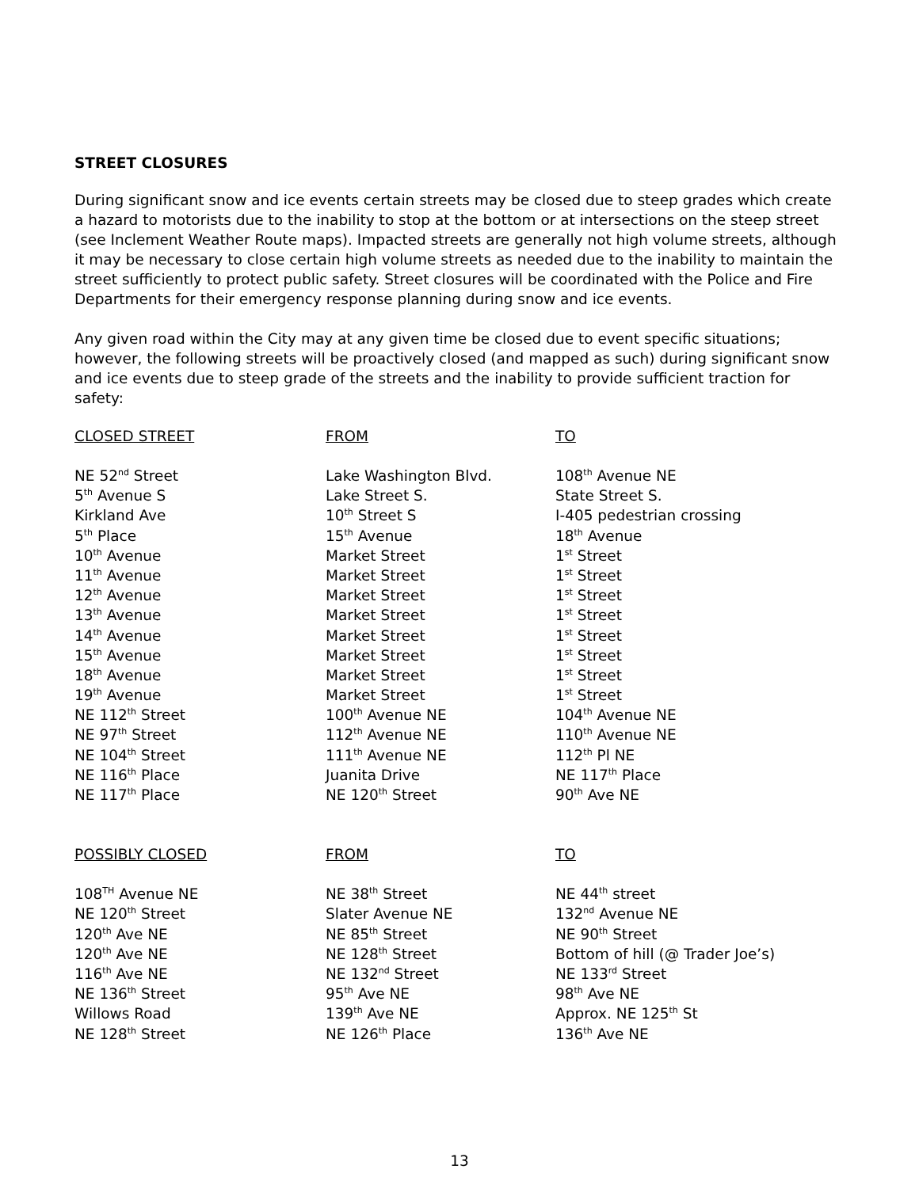STREET CLOSURES
During significant snow and ice events certain streets may be closed due to steep grades which create a hazard to motorists due to the inability to stop at the bottom or at intersections on the steep street (see Inclement Weather Route maps). Impacted streets are generally not high volume streets, although it may be necessary to close certain high volume streets as needed due to the inability to maintain the street sufficiently to protect public safety. Street closures will be coordinated with the Police and Fire Departments for their emergency response planning during snow and ice events.
Any given road within the City may at any given time be closed due to event specific situations; however, the following streets will be proactively closed (and mapped as such) during significant snow and ice events due to steep grade of the streets and the inability to provide sufficient traction for safety:
| CLOSED STREET | FROM | TO |
| --- | --- | --- |
| NE 52<sup>nd</sup> Street | Lake Washington Blvd. | 108<sup>th</sup> Avenue NE |
| 5<sup>th</sup> Avenue S | Lake Street S. | State Street S. |
| Kirkland Ave | 10<sup>th</sup> Street S | I-405 pedestrian crossing |
| 5<sup>th</sup> Place | 15<sup>th</sup> Avenue | 18<sup>th</sup> Avenue |
| 10<sup>th</sup> Avenue | Market Street | 1<sup>st</sup> Street |
| 11<sup>th</sup> Avenue | Market Street | 1<sup>st</sup> Street |
| 12<sup>th</sup> Avenue | Market Street | 1<sup>st</sup> Street |
| 13<sup>th</sup> Avenue | Market Street | 1<sup>st</sup> Street |
| 14<sup>th</sup> Avenue | Market Street | 1<sup>st</sup> Street |
| 15<sup>th</sup> Avenue | Market Street | 1<sup>st</sup> Street |
| 18<sup>th</sup> Avenue | Market Street | 1<sup>st</sup> Street |
| 19<sup>th</sup> Avenue | Market Street | 1<sup>st</sup> Street |
| NE 112<sup>th</sup> Street | 100<sup>th</sup> Avenue NE | 104<sup>th</sup> Avenue NE |
| NE 97<sup>th</sup> Street | 112<sup>th</sup> Avenue NE | 110<sup>th</sup> Avenue NE |
| NE 104<sup>th</sup> Street | 111<sup>th</sup> Avenue NE | 112<sup>th</sup> Pl NE |
| NE 116<sup>th</sup> Place | Juanita Drive | NE 117<sup>th</sup> Place |
| NE 117<sup>th</sup> Place | NE 120<sup>th</sup> Street | 90<sup>th</sup> Ave NE |
| POSSIBLY CLOSED | FROM | TO |
| 108<sup>TH</sup> Avenue NE | NE 38<sup>th</sup> Street | NE 44<sup>th</sup> street |
| NE 120<sup>th</sup> Street | Slater Avenue NE | 132<sup>nd</sup> Avenue NE |
| 120<sup>th</sup> Ave NE | NE 85<sup>th</sup> Street | NE 90<sup>th</sup> Street |
| 120<sup>th</sup> Ave NE | NE 128<sup>th</sup> Street | Bottom of hill (@ Trader Joe’s) |
| 116<sup>th</sup> Ave NE | NE 132<sup>nd</sup> Street | NE 133<sup>rd</sup> Street |
| NE 136<sup>th</sup> Street | 95<sup>th</sup> Ave NE | 98<sup>th</sup> Ave NE |
| Willows Road | 139<sup>th</sup> Ave NE | Approx. NE 125<sup>th</sup> St |
| NE 128<sup>th</sup> Street | NE 126<sup>th</sup> Place | 136<sup>th</sup> Ave NE |
13